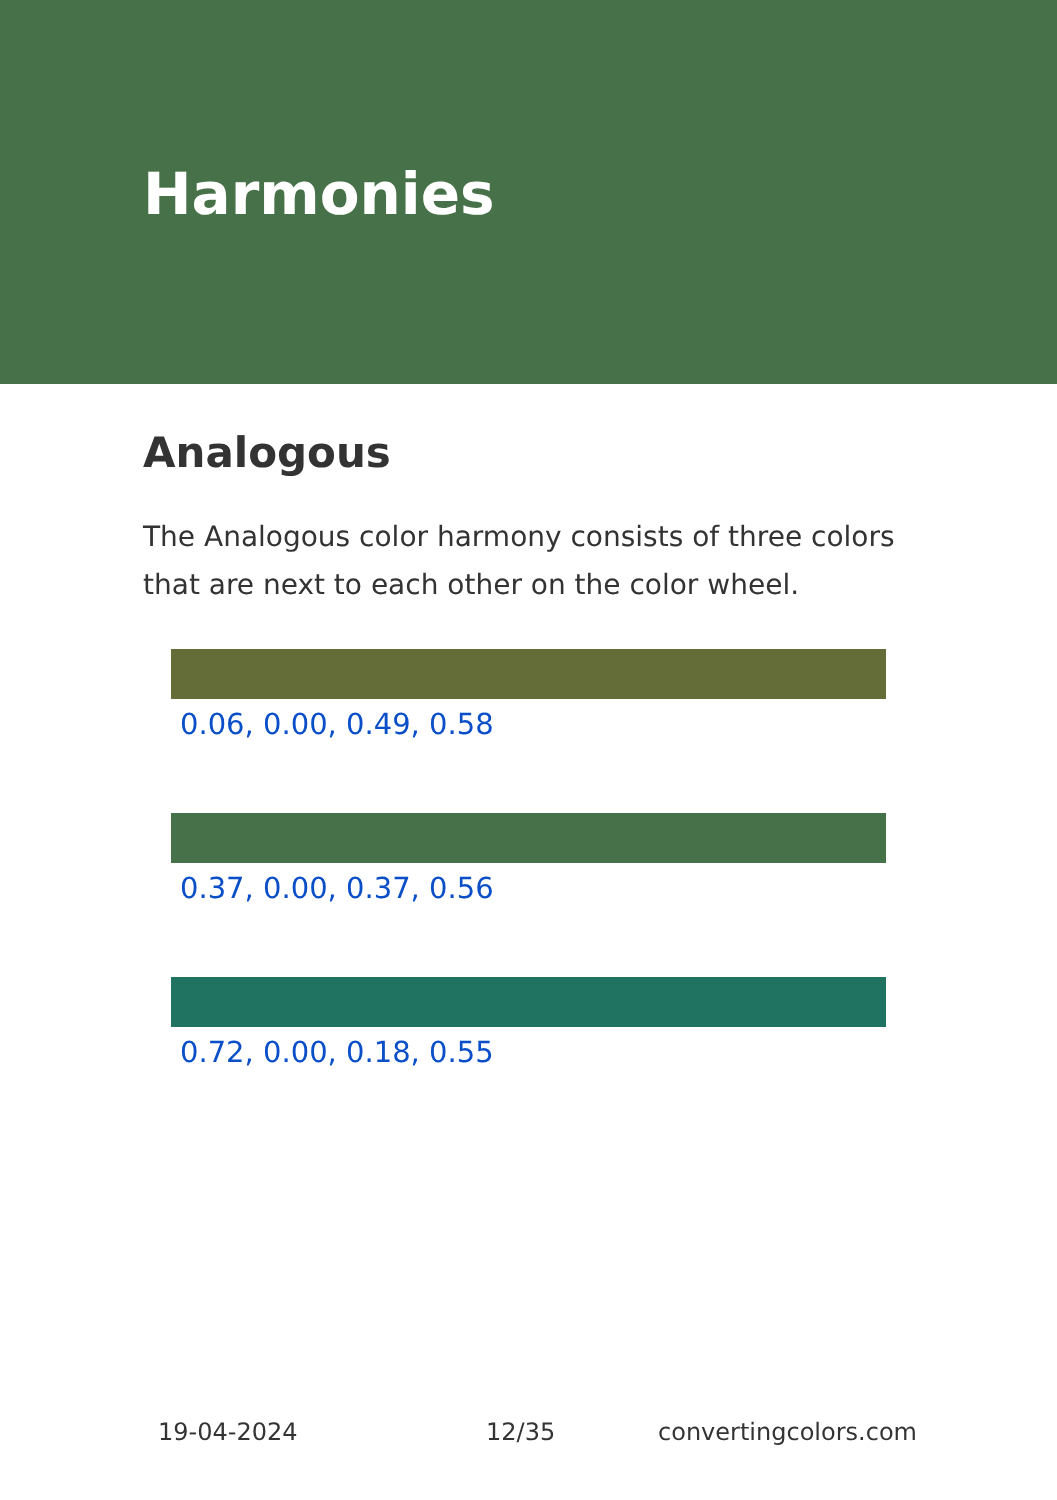Harmonies
Analogous
The Analogous color harmony consists of three colors that are next to each other on the color wheel.
0.06, 0.00, 0.49, 0.58
0.37, 0.00, 0.37, 0.56
0.72, 0.00, 0.18, 0.55
19-04-2024 12/35 convertingcolors.com